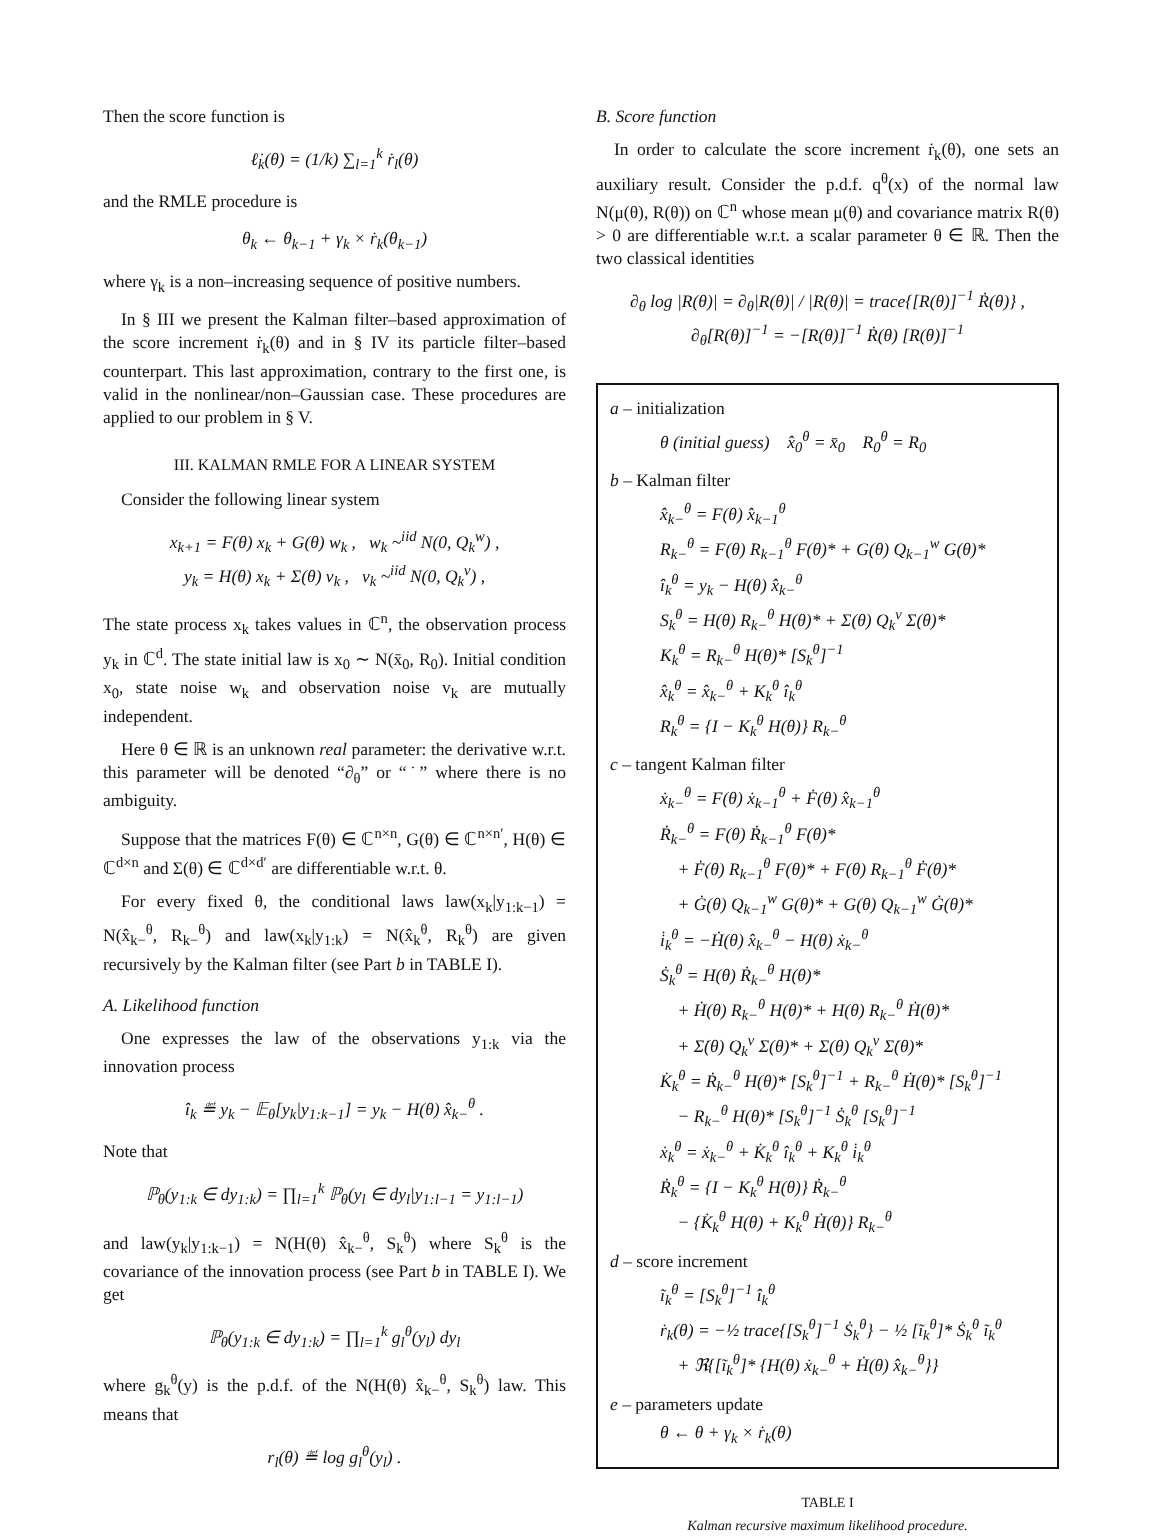Then the score function is
ℓ̇<sub>k</sub>(θ) = (1/k) ∑<sub>l=1</sub><sup>k</sup> ṙ<sub>l</sub>(θ)
and the RMLE procedure is
θ<sub>k</sub> ← θ<sub>k−1</sub> + γ<sub>k</sub> × ṙ<sub>k</sub>(θ<sub>k−1</sub>)
where γ<sub>k</sub> is a non–increasing sequence of positive numbers.
In § III we present the Kalman filter–based approximation of the score increment ṙ<sub>k</sub>(θ) and in § IV its particle filter–based counterpart. This last approximation, contrary to the first one, is valid in the nonlinear/non–Gaussian case. These procedures are applied to our problem in § V.
III. KALMAN RMLE FOR A LINEAR SYSTEM
Consider the following linear system
x<sub>k+1</sub> = F(θ) x<sub>k</sub> + G(θ) w<sub>k</sub> , w<sub>k</sub> ~<sup>iid</sup> N(0, Q<sub>k</sub><sup>w</sup>) ,
y<sub>k</sub> = H(θ) x<sub>k</sub> + Σ(θ) v<sub>k</sub> , v<sub>k</sub> ~<sup>iid</sup> N(0, Q<sub>k</sub><sup>v</sup>) ,
The state process x<sub>k</sub> takes values in ℂ<sup>n</sup>, the observation process y<sub>k</sub> in ℂ<sup>d</sup>. The state initial law is x<sub>0</sub> ∼ N(x̄<sub>0</sub>, R<sub>0</sub>). Initial condition x<sub>0</sub>, state noise w<sub>k</sub> and observation noise v<sub>k</sub> are mutually independent.
Here θ ∈ ℝ is an unknown real parameter: the derivative w.r.t. this parameter will be denoted “∂<sub>θ</sub>” or “˙” where there is no ambiguity.
Suppose that the matrices F(θ) ∈ ℂ<sup>n×n</sup>, G(θ) ∈ ℂ<sup>n×n′</sup>, H(θ) ∈ ℂ<sup>d×n</sup> and Σ(θ) ∈ ℂ<sup>d×d′</sup> are differentiable w.r.t. θ.
For every fixed θ, the conditional laws law(x<sub>k</sub>|y<sub>1:k−1</sub>) = N(x̂<sub>k−</sub><sup>θ</sup>, R<sub>k−</sub><sup>θ</sup>) and law(x<sub>k</sub>|y<sub>1:k</sub>) = N(x̂<sub>k</sub><sup>θ</sup>, R<sub>k</sub><sup>θ</sup>) are given recursively by the Kalman filter (see Part b in TABLE I).
A. Likelihood function
One expresses the law of the observations y<sub>1:k</sub> via the innovation process
î<sub>k</sub> ≝ y<sub>k</sub> − 𝔼<sub>θ</sub>[y<sub>k</sub>|y<sub>1:k−1</sub>] = y<sub>k</sub> − H(θ) x̂<sub>k−</sub><sup>θ</sup> .
Note that
ℙ<sub>θ</sub>(y<sub>1:k</sub> ∈ dy<sub>1:k</sub>) = ∏<sub>l=1</sub><sup>k</sup> ℙ<sub>θ</sub>(y<sub>l</sub> ∈ dy<sub>l</sub>|y<sub>1:l−1</sub> = y<sub>1:l−1</sub>)
and law(y<sub>k</sub>|y<sub>1:k−1</sub>) = N(H(θ) x̂<sub>k−</sub><sup>θ</sup>, S<sub>k</sub><sup>θ</sup>) where S<sub>k</sub><sup>θ</sup> is the covariance of the innovation process (see Part b in TABLE I). We get
ℙ<sub>θ</sub>(y<sub>1:k</sub> ∈ dy<sub>1:k</sub>) = ∏<sub>l=1</sub><sup>k</sup> g<sub>l</sub><sup>θ</sup>(y<sub>l</sub>) dy<sub>l</sub>
where g<sub>k</sub><sup>θ</sup>(y) is the p.d.f. of the N(H(θ) x̂<sub>k−</sub><sup>θ</sup>, S<sub>k</sub><sup>θ</sup>) law. This means that
r<sub>l</sub>(θ) ≝ log g<sub>l</sub><sup>θ</sup>(y<sub>l</sub>) .
B. Score function
In order to calculate the score increment ṙ<sub>k</sub>(θ), one sets an auxiliary result. Consider the p.d.f. q<sup>θ</sup>(x) of the normal law N(μ(θ), R(θ)) on ℂ<sup>n</sup> whose mean μ(θ) and covariance matrix R(θ) > 0 are differentiable w.r.t. a scalar parameter θ ∈ ℝ. Then the two classical identities
∂<sub>θ</sub> log |R(θ)| = ∂<sub>θ</sub>|R(θ)| / |R(θ)| = trace{[R(θ)]<sup>−1</sup> Ṙ(θ)} ,
∂<sub>θ</sub>[R(θ)]<sup>−1</sup> = −[R(θ)]<sup>−1</sup> Ṙ(θ) [R(θ)]<sup>−1</sup>
a – initialization
θ (initial guess) x̂<sub>0</sub><sup>θ</sup> = x̄<sub>0</sub> R<sub>0</sub><sup>θ</sup> = R<sub>0</sub>
b – Kalman filter
x̂<sub>k−</sub><sup>θ</sup> = F(θ) x̂<sub>k−1</sub><sup>θ</sup>
R<sub>k−</sub><sup>θ</sup> = F(θ) R<sub>k−1</sub><sup>θ</sup> F(θ)* + G(θ) Q<sub>k−1</sub><sup>w</sup> G(θ)*
î<sub>k</sub><sup>θ</sup> = y<sub>k</sub> − H(θ) x̂<sub>k−</sub><sup>θ</sup>
S<sub>k</sub><sup>θ</sup> = H(θ) R<sub>k−</sub><sup>θ</sup> H(θ)* + Σ(θ) Q<sub>k</sub><sup>v</sup> Σ(θ)*
K<sub>k</sub><sup>θ</sup> = R<sub>k−</sub><sup>θ</sup> H(θ)* [S<sub>k</sub><sup>θ</sup>]<sup>−1</sup>
x̂<sub>k</sub><sup>θ</sup> = x̂<sub>k−</sub><sup>θ</sup> + K<sub>k</sub><sup>θ</sup> î<sub>k</sub><sup>θ</sup>
R<sub>k</sub><sup>θ</sup> = {I − K<sub>k</sub><sup>θ</sup> H(θ)} R<sub>k−</sub><sup>θ</sup>
c – tangent Kalman filter
ẋ<sub>k−</sub><sup>θ</sup> = F(θ) ẋ<sub>k−1</sub><sup>θ</sup> + Ḟ(θ) x̂<sub>k−1</sub><sup>θ</sup>
Ṙ<sub>k−</sub><sup>θ</sup> = F(θ) Ṙ<sub>k−1</sub><sup>θ</sup> F(θ)*
+ Ḟ(θ) R<sub>k−1</sub><sup>θ</sup> F(θ)* + F(θ) R<sub>k−1</sub><sup>θ</sup> Ḟ(θ)*
+ Ġ(θ) Q<sub>k−1</sub><sup>w</sup> G(θ)* + G(θ) Q<sub>k−1</sub><sup>w</sup> Ġ(θ)*
i̇<sub>k</sub><sup>θ</sup> = −Ḣ(θ) x̂<sub>k−</sub><sup>θ</sup> − H(θ) ẋ<sub>k−</sub><sup>θ</sup>
Ṡ<sub>k</sub><sup>θ</sup> = H(θ) Ṙ<sub>k−</sub><sup>θ</sup> H(θ)*
+ Ḣ(θ) R<sub>k−</sub><sup>θ</sup> H(θ)* + H(θ) R<sub>k−</sub><sup>θ</sup> Ḣ(θ)*
+ Σ̇(θ) Q<sub>k</sub><sup>v</sup> Σ(θ)* + Σ(θ) Q<sub>k</sub><sup>v</sup> Σ̇(θ)*
K̇<sub>k</sub><sup>θ</sup> = Ṙ<sub>k−</sub><sup>θ</sup> H(θ)* [S<sub>k</sub><sup>θ</sup>]<sup>−1</sup> + R<sub>k−</sub><sup>θ</sup> Ḣ(θ)* [S<sub>k</sub><sup>θ</sup>]<sup>−1</sup>
− R<sub>k−</sub><sup>θ</sup> H(θ)* [S<sub>k</sub><sup>θ</sup>]<sup>−1</sup> Ṡ<sub>k</sub><sup>θ</sup> [S<sub>k</sub><sup>θ</sup>]<sup>−1</sup>
ẋ<sub>k</sub><sup>θ</sup> = ẋ<sub>k−</sub><sup>θ</sup> + K̇<sub>k</sub><sup>θ</sup> î<sub>k</sub><sup>θ</sup> + K<sub>k</sub><sup>θ</sup> i̇<sub>k</sub><sup>θ</sup>
Ṙ<sub>k</sub><sup>θ</sup> = {I − K<sub>k</sub><sup>θ</sup> H(θ)} Ṙ<sub>k−</sub><sup>θ</sup>
− {K̇<sub>k</sub><sup>θ</sup> H(θ) + K<sub>k</sub><sup>θ</sup> Ḣ(θ)} R<sub>k−</sub><sup>θ</sup>
d – score increment
ĩ<sub>k</sub><sup>θ</sup> = [S<sub>k</sub><sup>θ</sup>]<sup>−1</sup> î<sub>k</sub><sup>θ</sup>
ṙ<sub>k</sub>(θ) = −½ trace{[S<sub>k</sub><sup>θ</sup>]<sup>−1</sup> Ṡ<sub>k</sub><sup>θ</sup>} − ½ [ĩ<sub>k</sub><sup>θ</sup>]* Ṡ<sub>k</sub><sup>θ</sup> ĩ<sub>k</sub><sup>θ</sup>
+ ℜ{[ĩ<sub>k</sub><sup>θ</sup>]* {H(θ) ẋ<sub>k−</sub><sup>θ</sup> + Ḣ(θ) x̂<sub>k−</sub><sup>θ</sup>}}
e – parameters update
θ ← θ + γ<sub>k</sub> × ṙ<sub>k</sub>(θ)
TABLE I
Kalman recursive maximum likelihood procedure.